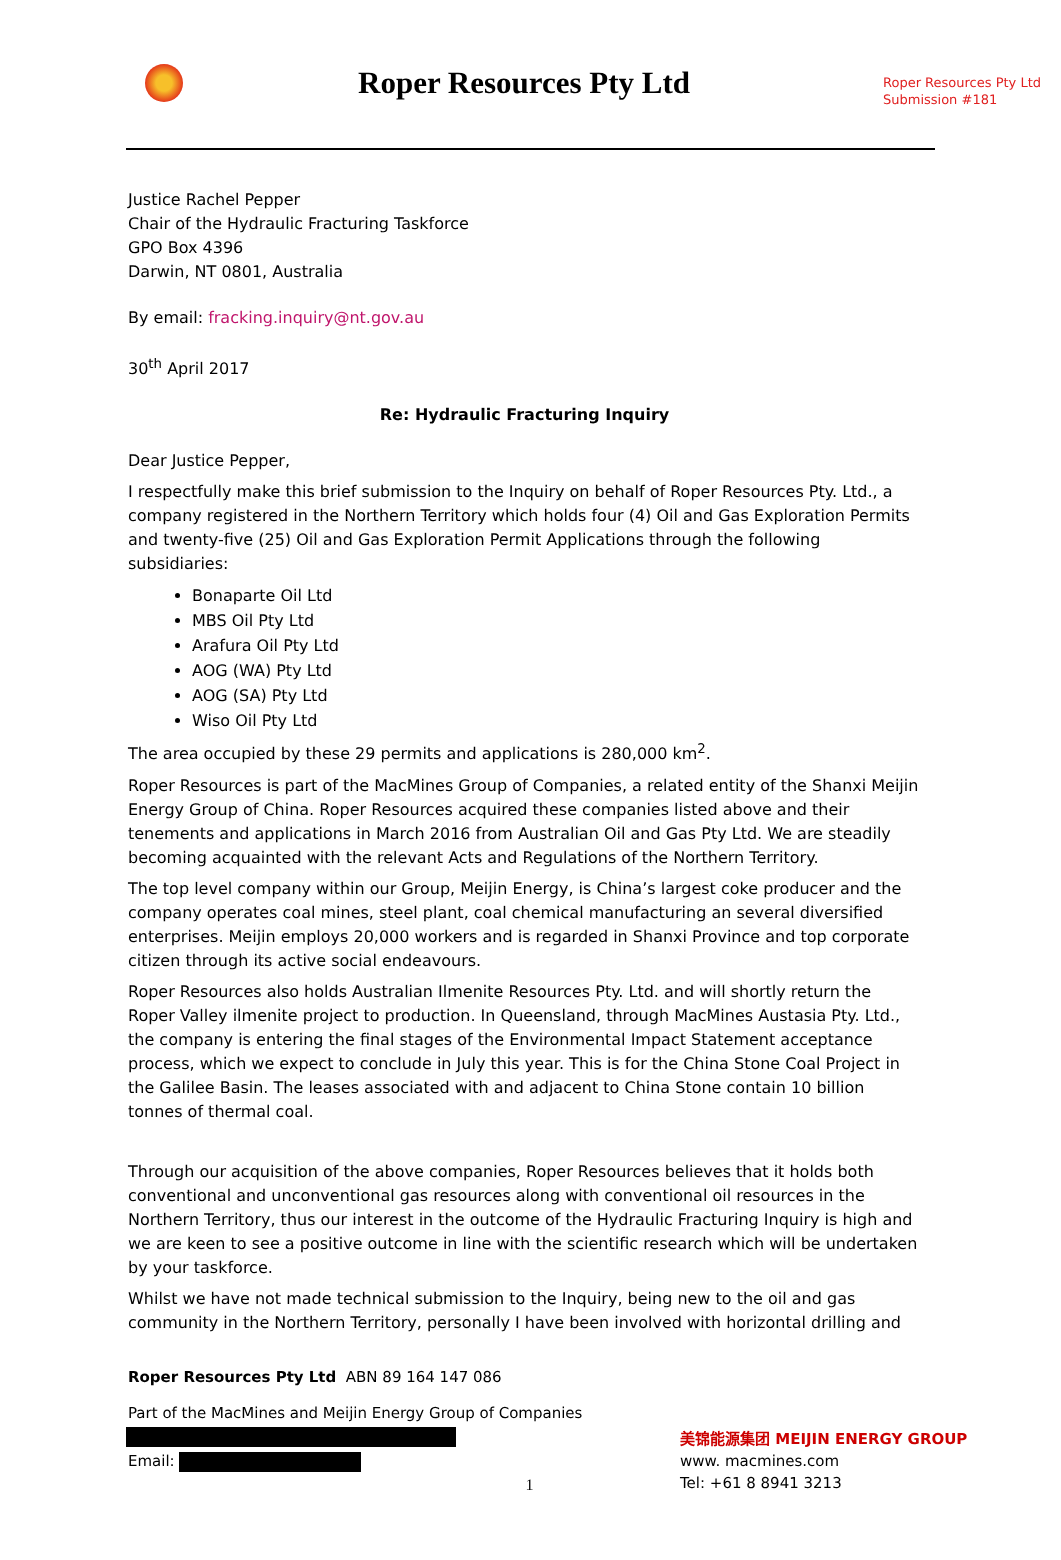Roper Resources Pty Ltd
Submission #181
Roper Resources Pty Ltd
Justice Rachel Pepper
Chair of the Hydraulic Fracturing Taskforce
GPO Box 4396
Darwin, NT 0801, Australia
By email: fracking.inquiry@nt.gov.au
30<sup>th</sup> April 2017
Re: Hydraulic Fracturing Inquiry
Dear Justice Pepper,
I respectfully make this brief submission to the Inquiry on behalf of Roper Resources Pty. Ltd., a company registered in the Northern Territory which holds four (4) Oil and Gas Exploration Permits and twenty-five (25) Oil and Gas Exploration Permit Applications through the following subsidiaries:
Bonaparte Oil Ltd
MBS Oil Pty Ltd
Arafura Oil Pty Ltd
AOG (WA) Pty Ltd
AOG (SA) Pty Ltd
Wiso Oil Pty Ltd
The area occupied by these 29 permits and applications is 280,000 km<sup>2</sup>.
Roper Resources is part of the MacMines Group of Companies, a related entity of the Shanxi Meijin Energy Group of China. Roper Resources acquired these companies listed above and their tenements and applications in March 2016 from Australian Oil and Gas Pty Ltd. We are steadily becoming acquainted with the relevant Acts and Regulations of the Northern Territory.
The top level company within our Group, Meijin Energy, is China’s largest coke producer and the company operates coal mines, steel plant, coal chemical manufacturing an several diversified enterprises. Meijin employs 20,000 workers and is regarded in Shanxi Province and top corporate citizen through its active social endeavours.
Roper Resources also holds Australian Ilmenite Resources Pty. Ltd. and will shortly return the Roper Valley ilmenite project to production. In Queensland, through MacMines Austasia Pty. Ltd., the company is entering the final stages of the Environmental Impact Statement acceptance process, which we expect to conclude in July this year. This is for the China Stone Coal Project in the Galilee Basin. The leases associated with and adjacent to China Stone contain 10 billion tonnes of thermal coal.
Through our acquisition of the above companies, Roper Resources believes that it holds both conventional and unconventional gas resources along with conventional oil resources in the Northern Territory, thus our interest in the outcome of the Hydraulic Fracturing Inquiry is high and we are keen to see a positive outcome in line with the scientific research which will be undertaken by your taskforce.
Whilst we have not made technical submission to the Inquiry, being new to the oil and gas community in the Northern Territory, personally I have been involved with horizontal drilling and
Roper Resources Pty Ltd ABN 89 164 147 086
Part of the MacMines and Meijin Energy Group of Companies
Email:
1
美锦能源集团 MEIJIN ENERGY GROUP
www. macmines.com
Tel: +61 8 8941 3213